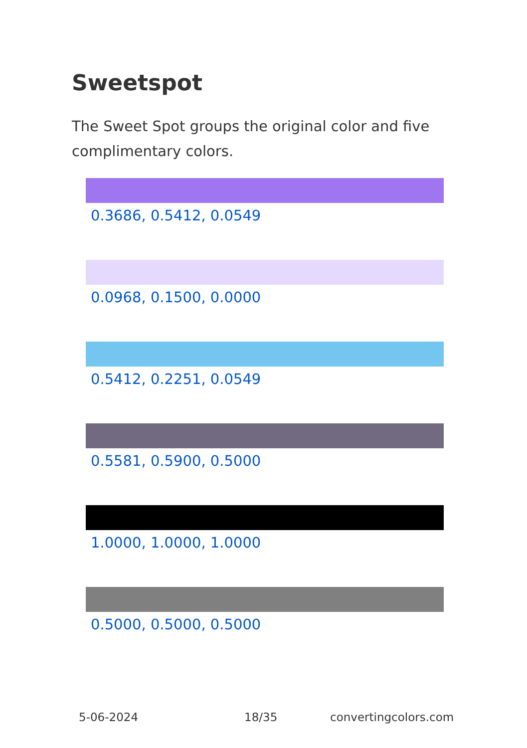Sweetspot
The Sweet Spot groups the original color and five complimentary colors.
0.3686, 0.5412, 0.0549
0.0968, 0.1500, 0.0000
0.5412, 0.2251, 0.0549
0.5581, 0.5900, 0.5000
1.0000, 1.0000, 1.0000
0.5000, 0.5000, 0.5000
5-06-2024 18/35 convertingcolors.com